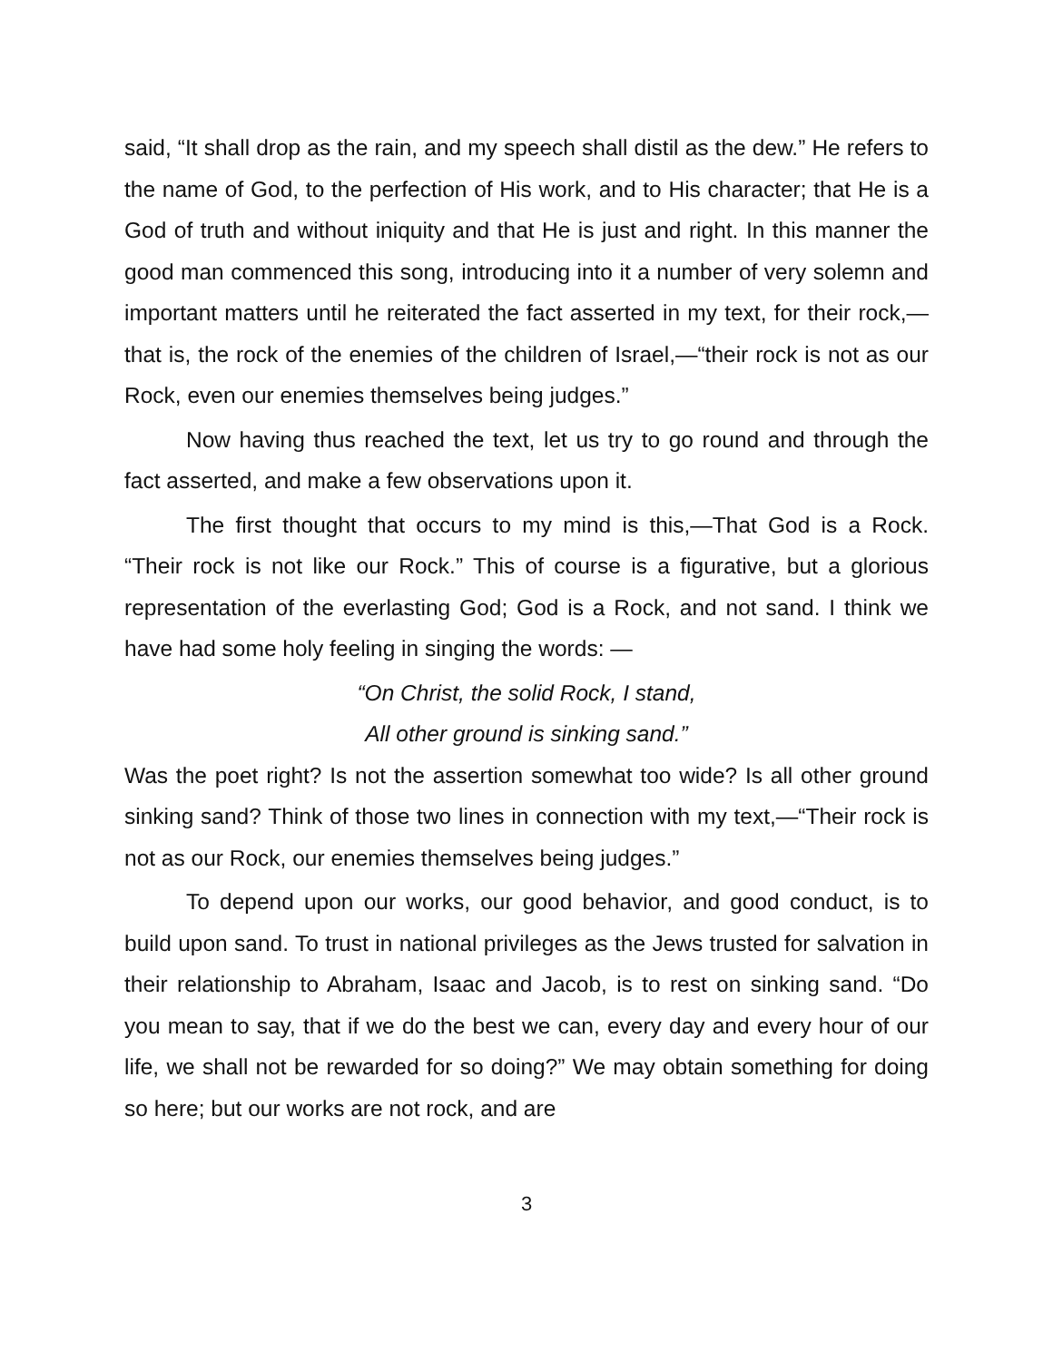said, “It shall drop as the rain, and my speech shall distil as the dew.” He refers to the name of God, to the perfection of His work, and to His character; that He is a God of truth and without iniquity and that He is just and right. In this manner the good man commenced this song, introducing into it a number of very solemn and important matters until he reiterated the fact asserted in my text, for their rock,—that is, the rock of the enemies of the children of Israel,—“their rock is not as our Rock, even our enemies themselves being judges.”
Now having thus reached the text, let us try to go round and through the fact asserted, and make a few observations upon it.
The first thought that occurs to my mind is this,—That God is a Rock. “Their rock is not like our Rock.” This of course is a figurative, but a glorious representation of the everlasting God; God is a Rock, and not sand. I think we have had some holy feeling in singing the words: —
“On Christ, the solid Rock, I stand,
All other ground is sinking sand.”
Was the poet right? Is not the assertion somewhat too wide? Is all other ground sinking sand? Think of those two lines in connection with my text,—“Their rock is not as our Rock, our enemies themselves being judges.”
To depend upon our works, our good behavior, and good conduct, is to build upon sand. To trust in national privileges as the Jews trusted for salvation in their relationship to Abraham, Isaac and Jacob, is to rest on sinking sand. “Do you mean to say, that if we do the best we can, every day and every hour of our life, we shall not be rewarded for so doing?” We may obtain something for doing so here; but our works are not rock, and are
3